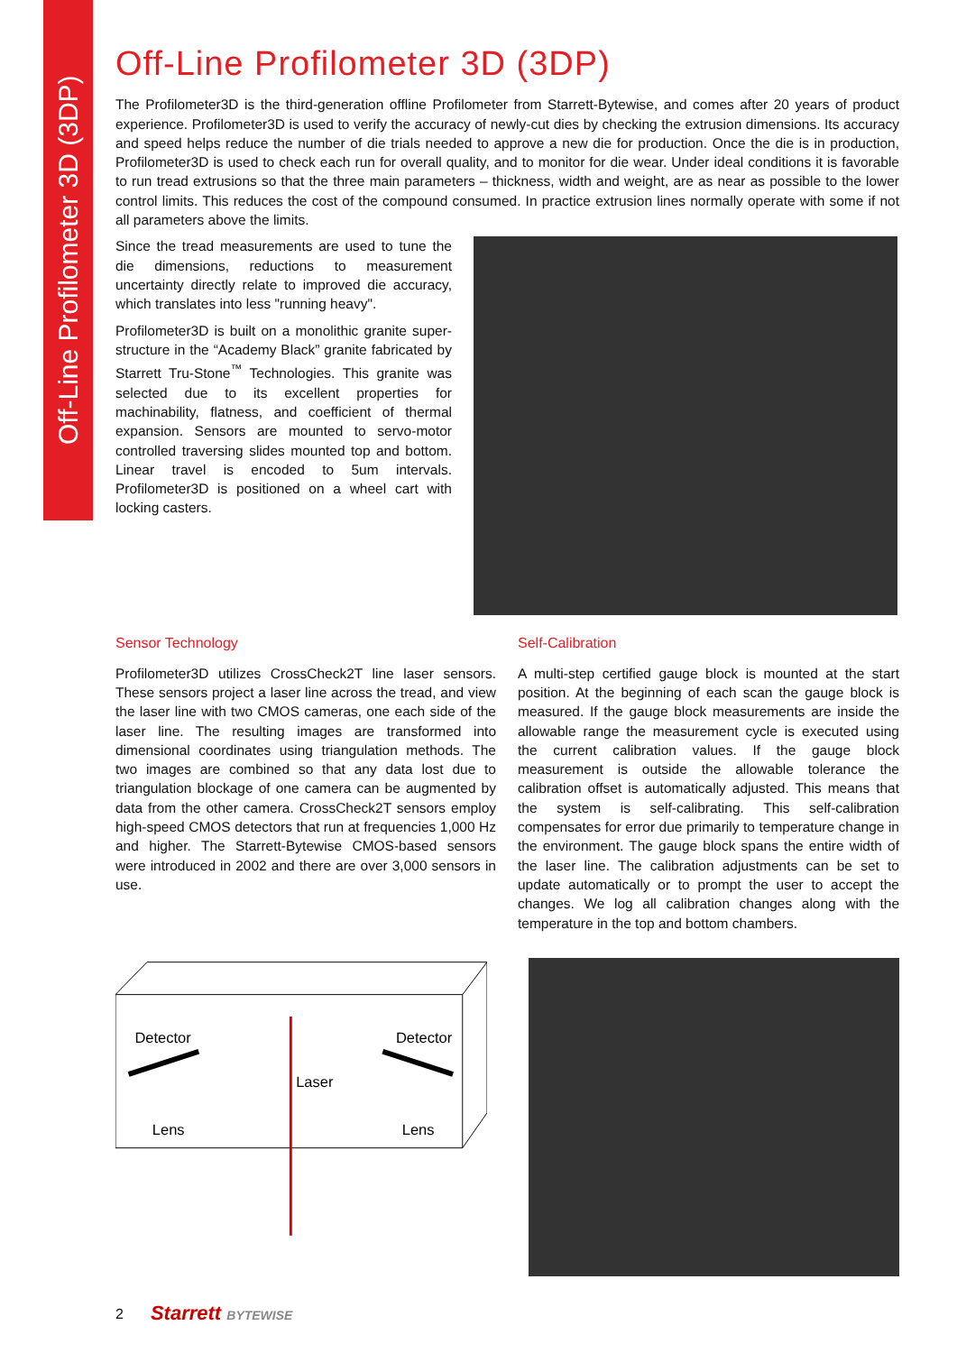Off-Line Profilometer 3D (3DP)
Off-Line Profilometer 3D (3DP)
The Profilometer3D is the third-generation offline Profilometer from Starrett-Bytewise, and comes after 20 years of product experience. Profilometer3D is used to verify the accuracy of newly-cut dies by checking the extrusion dimensions. Its accuracy and speed helps reduce the number of die trials needed to approve a new die for production. Once the die is in production, Profilometer3D is used to check each run for overall quality, and to monitor for die wear. Under ideal conditions it is favorable to run tread extrusions so that the three main parameters – thickness, width and weight, are as near as possible to the lower control limits. This reduces the cost of the compound consumed. In practice extrusion lines normally operate with some if not all parameters above the limits.
Since the tread measurements are used to tune the die dimensions, reductions to measurement uncertainty directly relate to improved die accuracy, which translates into less "running heavy".
Profilometer3D is built on a monolithic granite super-structure in the “Academy Black” granite fabricated by Starrett Tru-Stone<sup>™</sup> Technologies. This granite was selected due to its excellent properties for machinability, flatness, and coefficient of thermal expansion. Sensors are mounted to servo-motor controlled traversing slides mounted top and bottom. Linear travel is encoded to 5um intervals. Profilometer3D is positioned on a wheel cart with locking casters.
Sensor Technology
Profilometer3D utilizes CrossCheck2T line laser sensors. These sensors project a laser line across the tread, and view the laser line with two CMOS cameras, one each side of the laser line. The resulting images are transformed into dimensional coordinates using triangulation methods. The two images are combined so that any data lost due to triangulation blockage of one camera can be augmented by data from the other camera. CrossCheck2T sensors employ high-speed CMOS detectors that run at frequencies 1,000 Hz and higher. The Starrett-Bytewise CMOS-based sensors were introduced in 2002 and there are over 3,000 sensors in use.
Self-Calibration
A multi-step certified gauge block is mounted at the start position. At the beginning of each scan the gauge block is measured. If the gauge block measurements are inside the allowable range the measurement cycle is executed using the current calibration values. If the gauge block measurement is outside the allowable tolerance the calibration offset is automatically adjusted. This means that the system is self-calibrating. This self-calibration compensates for error due primarily to temperature change in the environment. The gauge block spans the entire width of the laser line. The calibration adjustments can be set to update automatically or to prompt the user to accept the changes. We log all calibration changes along with the temperature in the top and bottom chambers.
Detector
Detector
Laser
Lens
Lens
2 Starrett BYTEWISE